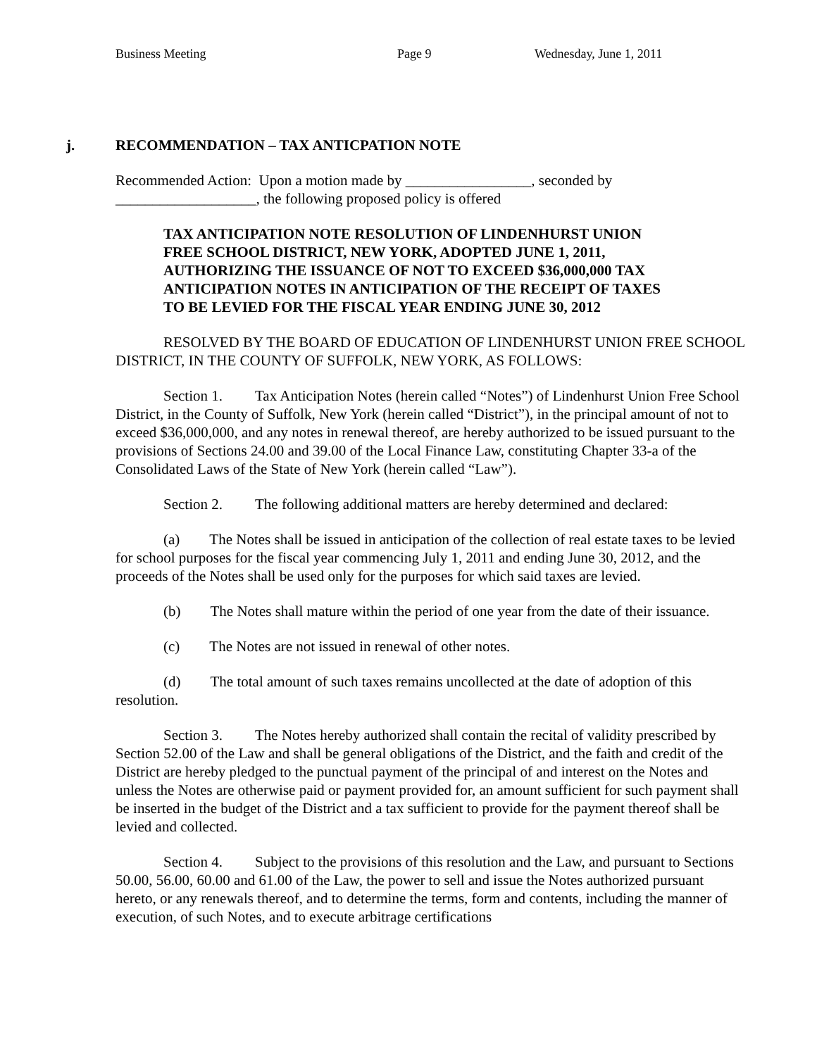Business Meeting Page 9 Wednesday, June 1, 2011
j. RECOMMENDATION – TAX ANTICPATION NOTE
Recommended Action: Upon a motion made by _________________, seconded by ___________________, the following proposed policy is offered
TAX ANTICIPATION NOTE RESOLUTION OF LINDENHURST UNION FREE SCHOOL DISTRICT, NEW YORK, ADOPTED JUNE 1, 2011, AUTHORIZING THE ISSUANCE OF NOT TO EXCEED $36,000,000 TAX ANTICIPATION NOTES IN ANTICIPATION OF THE RECEIPT OF TAXES TO BE LEVIED FOR THE FISCAL YEAR ENDING JUNE 30, 2012
RESOLVED BY THE BOARD OF EDUCATION OF LINDENHURST UNION FREE SCHOOL DISTRICT, IN THE COUNTY OF SUFFOLK, NEW YORK, AS FOLLOWS:
Section 1. Tax Anticipation Notes (herein called “Notes”) of Lindenhurst Union Free School District, in the County of Suffolk, New York (herein called “District”), in the principal amount of not to exceed $36,000,000, and any notes in renewal thereof, are hereby authorized to be issued pursuant to the provisions of Sections 24.00 and 39.00 of the Local Finance Law, constituting Chapter 33-a of the Consolidated Laws of the State of New York (herein called “Law”).
Section 2. The following additional matters are hereby determined and declared:
(a) The Notes shall be issued in anticipation of the collection of real estate taxes to be levied for school purposes for the fiscal year commencing July 1, 2011 and ending June 30, 2012, and the proceeds of the Notes shall be used only for the purposes for which said taxes are levied.
(b) The Notes shall mature within the period of one year from the date of their issuance.
(c) The Notes are not issued in renewal of other notes.
(d) The total amount of such taxes remains uncollected at the date of adoption of this resolution.
Section 3. The Notes hereby authorized shall contain the recital of validity prescribed by Section 52.00 of the Law and shall be general obligations of the District, and the faith and credit of the District are hereby pledged to the punctual payment of the principal of and interest on the Notes and unless the Notes are otherwise paid or payment provided for, an amount sufficient for such payment shall be inserted in the budget of the District and a tax sufficient to provide for the payment thereof shall be levied and collected.
Section 4. Subject to the provisions of this resolution and the Law, and pursuant to Sections 50.00, 56.00, 60.00 and 61.00 of the Law, the power to sell and issue the Notes authorized pursuant hereto, or any renewals thereof, and to determine the terms, form and contents, including the manner of execution, of such Notes, and to execute arbitrage certifications